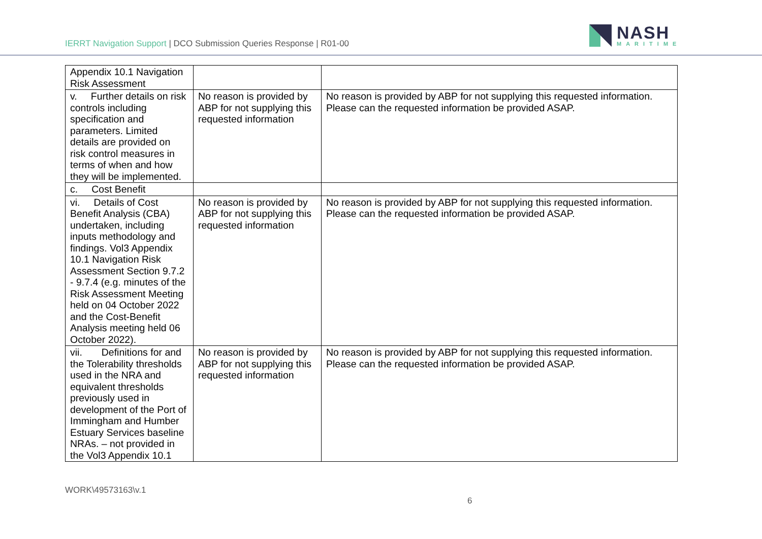IERRT Navigation Support | DCO Submission Queries Response | R01-00
NASH
MARITIME
| Appendix 10.1 Navigation Risk Assessment | | |
| v. Further details on risk controls including specification and parameters. Limited details are provided on risk control measures in terms of when and how they will be implemented. | No reason is provided by ABP for not supplying this requested information | No reason is provided by ABP for not supplying this requested information. Please can the requested information be provided ASAP. |
| c. Cost Benefit | | |
| vi. Details of Cost Benefit Analysis (CBA) undertaken, including inputs methodology and findings. Vol3 Appendix 10.1 Navigation Risk Assessment Section 9.7.2 - 9.7.4 (e.g. minutes of the Risk Assessment Meeting held on 04 October 2022 and the Cost-Benefit Analysis meeting held 06 October 2022). | No reason is provided by ABP for not supplying this requested information | No reason is provided by ABP for not supplying this requested information. Please can the requested information be provided ASAP. |
| vii. Definitions for and the Tolerability thresholds used in the NRA and equivalent thresholds previously used in development of the Port of Immingham and Humber Estuary Services baseline NRAs. – not provided in the Vol3 Appendix 10.1 | No reason is provided by ABP for not supplying this requested information | No reason is provided by ABP for not supplying this requested information. Please can the requested information be provided ASAP. |
WORK\49573163\v.1
6